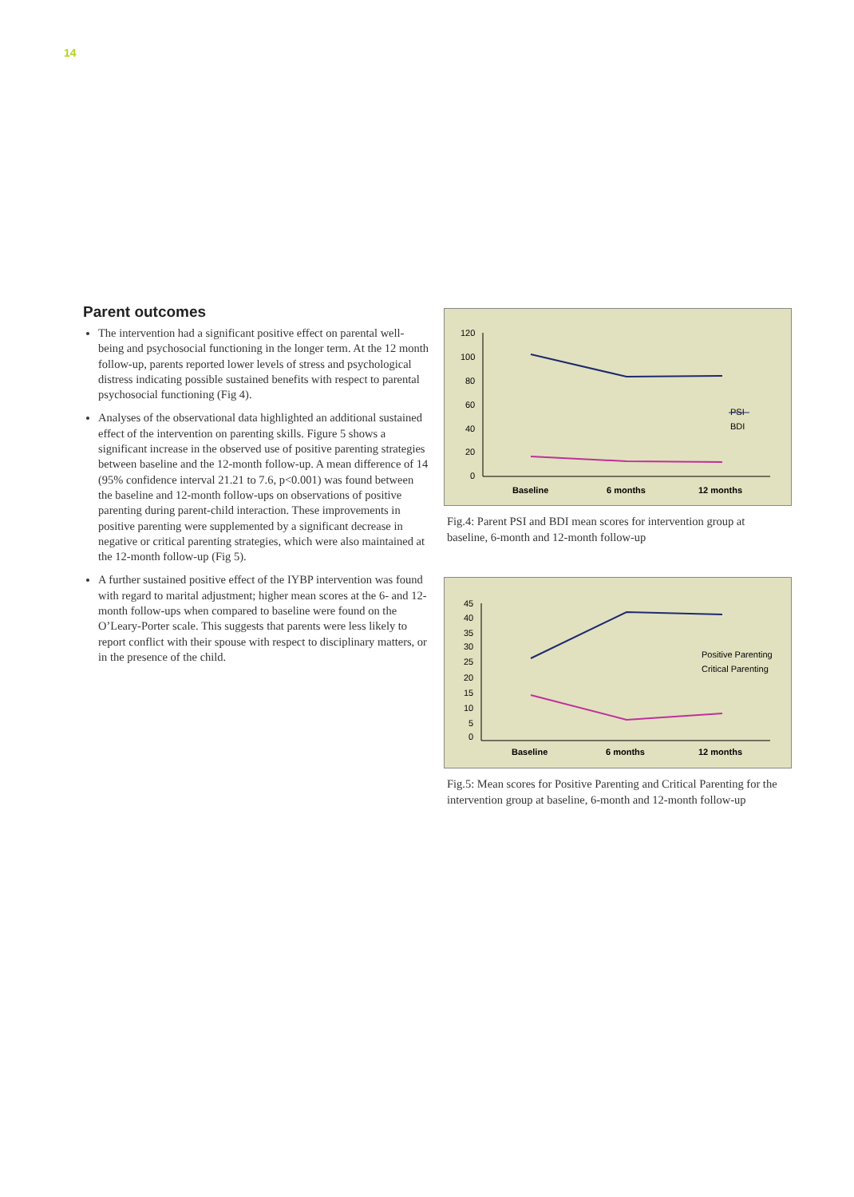14
Parent outcomes
The intervention had a significant positive effect on parental well-being and psychosocial functioning in the longer term. At the 12 month follow-up, parents reported lower levels of stress and psychological distress indicating possible sustained benefits with respect to parental psychosocial functioning (Fig 4).
Analyses of the observational data highlighted an additional sustained effect of the intervention on parenting skills. Figure 5 shows a significant increase in the observed use of positive parenting strategies between baseline and the 12-month follow-up. A mean difference of 14 (95% confidence interval 21.21 to 7.6, p<0.001) was found between the baseline and 12-month follow-ups on observations of positive parenting during parent-child interaction. These improvements in positive parenting were supplemented by a significant decrease in negative or critical parenting strategies, which were also maintained at the 12-month follow-up (Fig 5).
A further sustained positive effect of the IYBP intervention was found with regard to marital adjustment; higher mean scores at the 6- and 12-month follow-ups when compared to baseline were found on the O’Leary-Porter scale. This suggests that parents were less likely to report conflict with their spouse with respect to disciplinary matters, or in the presence of the child.
120
100
80
60
40
20
0
PSI
BDI
Baseline
6 months
12 months
Fig.4: Parent PSI and BDI mean scores for intervention group at baseline, 6-month and 12-month follow-up
45
40
35
30
25
20
15
10
5
0
Positive Parenting
Critical Parenting
Baseline
6 months
12 months
Fig.5: Mean scores for Positive Parenting and Critical Parenting for the intervention group at baseline, 6-month and 12-month follow-up